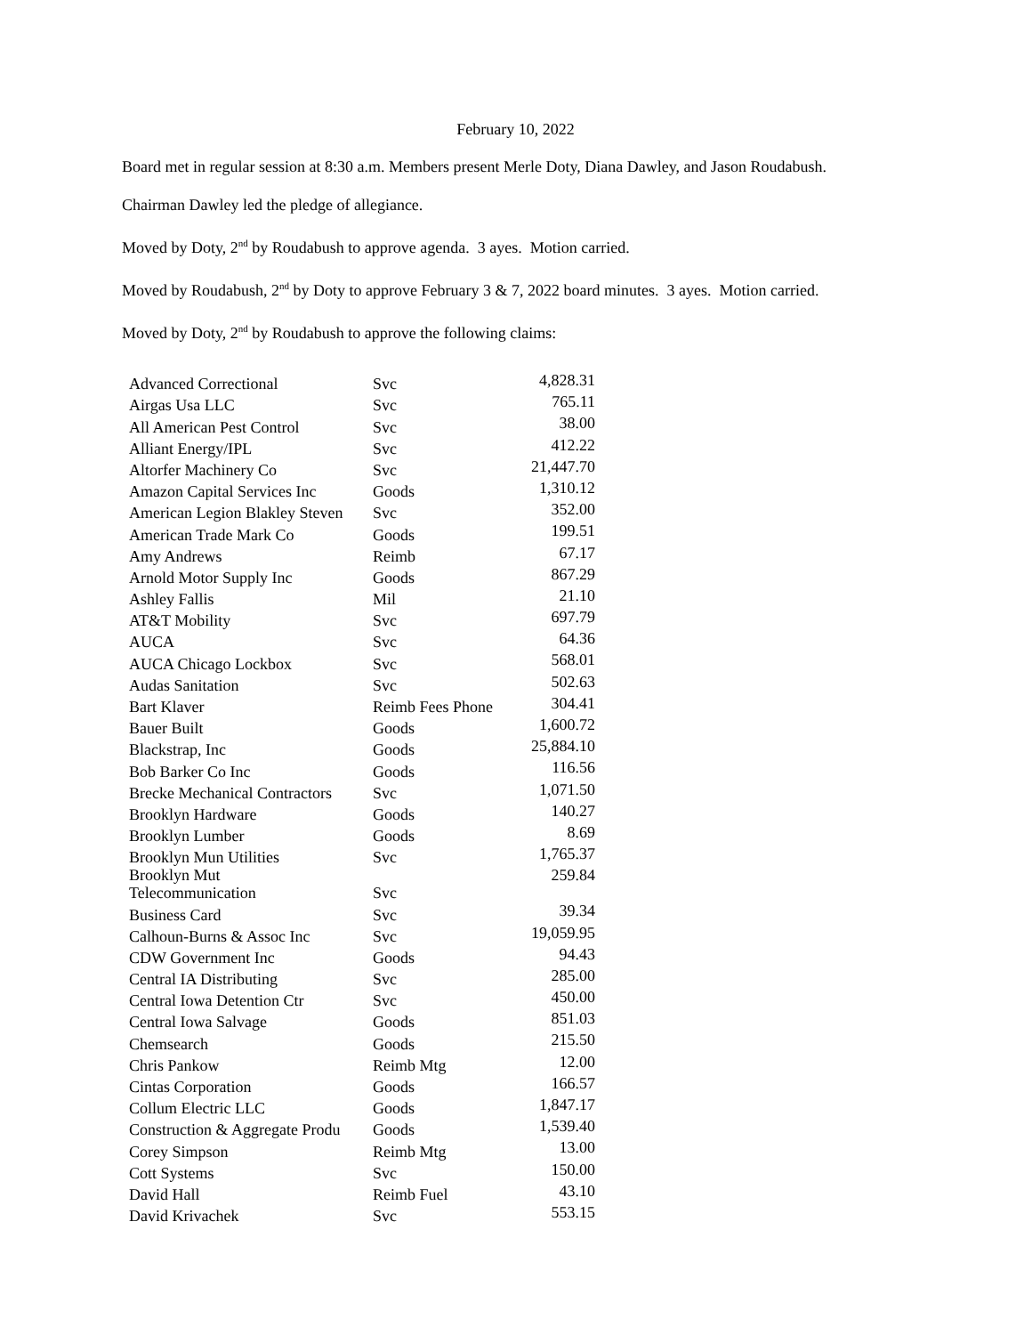February 10, 2022
Board met in regular session at 8:30 a.m. Members present Merle Doty, Diana Dawley, and Jason Roudabush.
Chairman Dawley led the pledge of allegiance.
Moved by Doty, 2<sup>nd</sup> by Roudabush to approve agenda. 3 ayes. Motion carried.
Moved by Roudabush, 2<sup>nd</sup> by Doty to approve February 3 & 7, 2022 board minutes. 3 ayes. Motion carried.
Moved by Doty, 2<sup>nd</sup> by Roudabush to approve the following claims:
| Advanced Correctional | Svc | 4,828.31 |
| Airgas Usa LLC | Svc | 765.11 |
| All American Pest Control | Svc | 38.00 |
| Alliant Energy/IPL | Svc | 412.22 |
| Altorfer Machinery Co | Svc | 21,447.70 |
| Amazon Capital Services Inc | Goods | 1,310.12 |
| American Legion Blakley Steven | Svc | 352.00 |
| American Trade Mark Co | Goods | 199.51 |
| Amy Andrews | Reimb | 67.17 |
| Arnold Motor Supply Inc | Goods | 867.29 |
| Ashley Fallis | Mil | 21.10 |
| AT&T Mobility | Svc | 697.79 |
| AUCA | Svc | 64.36 |
| AUCA Chicago Lockbox | Svc | 568.01 |
| Audas Sanitation | Svc | 502.63 |
| Bart Klaver | Reimb Fees Phone | 304.41 |
| Bauer Built | Goods | 1,600.72 |
| Blackstrap, Inc | Goods | 25,884.10 |
| Bob Barker Co Inc | Goods | 116.56 |
| Brecke Mechanical Contractors | Svc | 1,071.50 |
| Brooklyn Hardware | Goods | 140.27 |
| Brooklyn Lumber | Goods | 8.69 |
| Brooklyn Mun Utilities | Svc | 1,765.37 |
| Brooklyn Mut Telecommunication | Svc | 259.84 |
| Business Card | Svc | 39.34 |
| Calhoun-Burns & Assoc Inc | Svc | 19,059.95 |
| CDW Government Inc | Goods | 94.43 |
| Central IA Distributing | Svc | 285.00 |
| Central Iowa Detention Ctr | Svc | 450.00 |
| Central Iowa Salvage | Goods | 851.03 |
| Chemsearch | Goods | 215.50 |
| Chris Pankow | Reimb Mtg | 12.00 |
| Cintas Corporation | Goods | 166.57 |
| Collum Electric LLC | Goods | 1,847.17 |
| Construction & Aggregate Produ | Goods | 1,539.40 |
| Corey Simpson | Reimb Mtg | 13.00 |
| Cott Systems | Svc | 150.00 |
| David Hall | Reimb Fuel | 43.10 |
| David Krivachek | Svc | 553.15 |